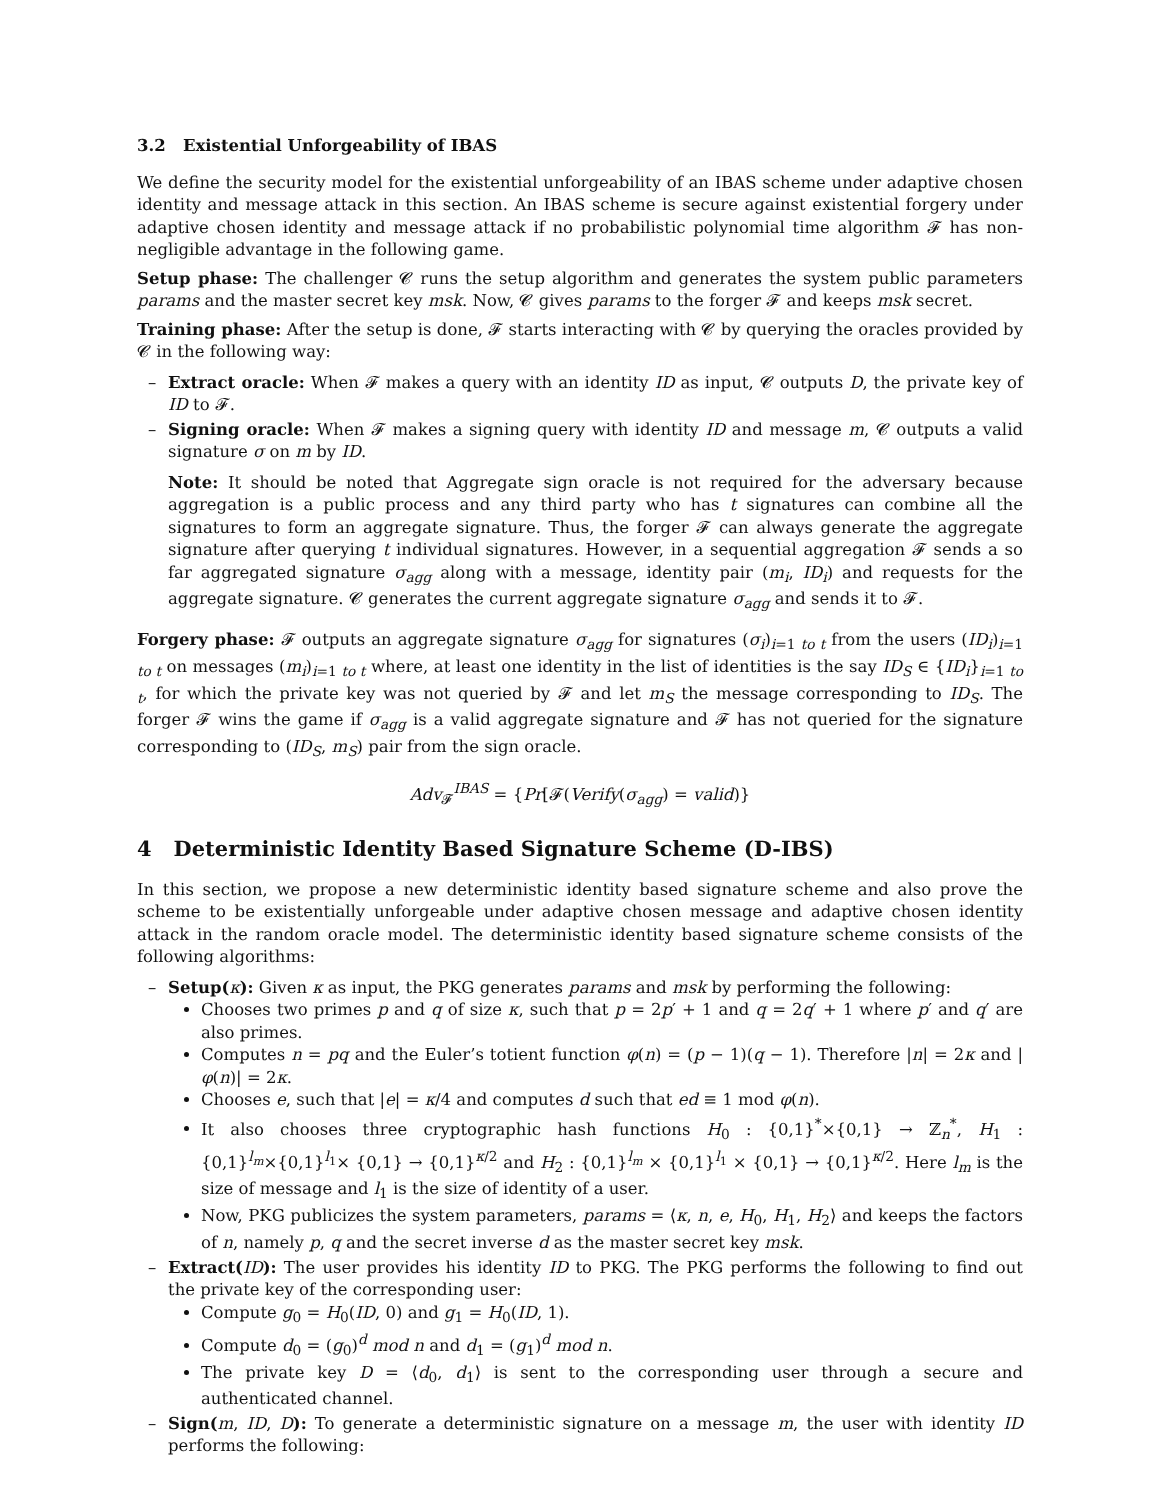3.2 Existential Unforgeability of IBAS
We define the security model for the existential unforgeability of an IBAS scheme under adaptive chosen identity and message attack in this section. An IBAS scheme is secure against existential forgery under adaptive chosen identity and message attack if no probabilistic polynomial time algorithm 𝓕 has non-negligible advantage in the following game.
Setup phase: The challenger 𝓒 runs the setup algorithm and generates the system public parameters params and the master secret key msk. Now, 𝓒 gives params to the forger 𝓕 and keeps msk secret.
Training phase: After the setup is done, 𝓕 starts interacting with 𝓒 by querying the oracles provided by 𝓒 in the following way:
– Extract oracle: When 𝓕 makes a query with an identity ID as input, 𝓒 outputs D, the private key of ID to 𝓕.
– Signing oracle: When 𝓕 makes a signing query with identity ID and message m, 𝓒 outputs a valid signature σ on m by ID.
Note: It should be noted that Aggregate sign oracle is not required for the adversary because aggregation is a public process and any third party who has t signatures can combine all the signatures to form an aggregate signature. Thus, the forger 𝓕 can always generate the aggregate signature after querying t individual signatures. However, in a sequential aggregation 𝓕 sends a so far aggregated signature σ<sub>agg</sub> along with a message, identity pair (m<sub>i</sub>, ID<sub>i</sub>) and requests for the aggregate signature. 𝓒 generates the current aggregate signature σ<sub>agg</sub> and sends it to 𝓕.
Forgery phase: 𝓕 outputs an aggregate signature σ<sub>agg</sub> for signatures (σ<sub>i</sub>)<sub>i=1 to t</sub> from the users (ID<sub>i</sub>)<sub>i=1 to t</sub> on messages (m<sub>i</sub>)<sub>i=1 to t</sub> where, at least one identity in the list of identities is the say ID<sub>S</sub> ∈ {ID<sub>i</sub>}<sub>i=1 to t</sub>, for which the private key was not queried by 𝓕 and let m<sub>S</sub> the message corresponding to ID<sub>S</sub>. The forger 𝓕 wins the game if σ<sub>agg</sub> is a valid aggregate signature and 𝓕 has not queried for the signature corresponding to (ID<sub>S</sub>, m<sub>S</sub>) pair from the sign oracle.
Adv<sub>𝓕</sub><sup>IBAS</sup> = {Pr[𝓕(Verify(σ<sub>agg</sub>) = valid)}
4 Deterministic Identity Based Signature Scheme (D-IBS)
In this section, we propose a new deterministic identity based signature scheme and also prove the scheme to be existentially unforgeable under adaptive chosen message and adaptive chosen identity attack in the random oracle model. The deterministic identity based signature scheme consists of the following algorithms:
– Setup(κ): Given κ as input, the PKG generates params and msk by performing the following:
Chooses two primes p and q of size κ, such that p = 2p′ + 1 and q = 2q′ + 1 where p′ and q′ are also primes.
Computes n = pq and the Euler’s totient function φ(n) = (p − 1)(q − 1). Therefore |n| = 2κ and |φ(n)| = 2κ.
Chooses e, such that |e| = κ/4 and computes d such that ed ≡ 1 mod φ(n).
It also chooses three cryptographic hash functions H<sub>0</sub> : {0,1}<sup>*</sup>×{0,1} → ℤ<sub>n</sub><sup>*</sup>, H<sub>1</sub> : {0,1}<sup>l<sub>m</sub></sup>×{0,1}<sup>l<sub>1</sub></sup>× {0,1} → {0,1}<sup>κ/2</sup> and H<sub>2</sub> : {0,1}<sup>l<sub>m</sub></sup> × {0,1}<sup>l<sub>1</sub></sup> × {0,1} → {0,1}<sup>κ/2</sup>. Here l<sub>m</sub> is the size of message and l<sub>1</sub> is the size of identity of a user.
Now, PKG publicizes the system parameters, params = ⟨κ, n, e, H<sub>0</sub>, H<sub>1</sub>, H<sub>2</sub>⟩ and keeps the factors of n, namely p, q and the secret inverse d as the master secret key msk.
– Extract(ID): The user provides his identity ID to PKG. The PKG performs the following to find out the private key of the corresponding user:
Compute g<sub>0</sub> = H<sub>0</sub>(ID, 0) and g<sub>1</sub> = H<sub>0</sub>(ID, 1).
Compute d<sub>0</sub> = (g<sub>0</sub>)<sup>d</sup> mod n and d<sub>1</sub> = (g<sub>1</sub>)<sup>d</sup> mod n.
The private key D = ⟨d<sub>0</sub>, d<sub>1</sub>⟩ is sent to the corresponding user through a secure and authenticated channel.
– Sign(m, ID, D): To generate a deterministic signature on a message m, the user with identity ID performs the following: